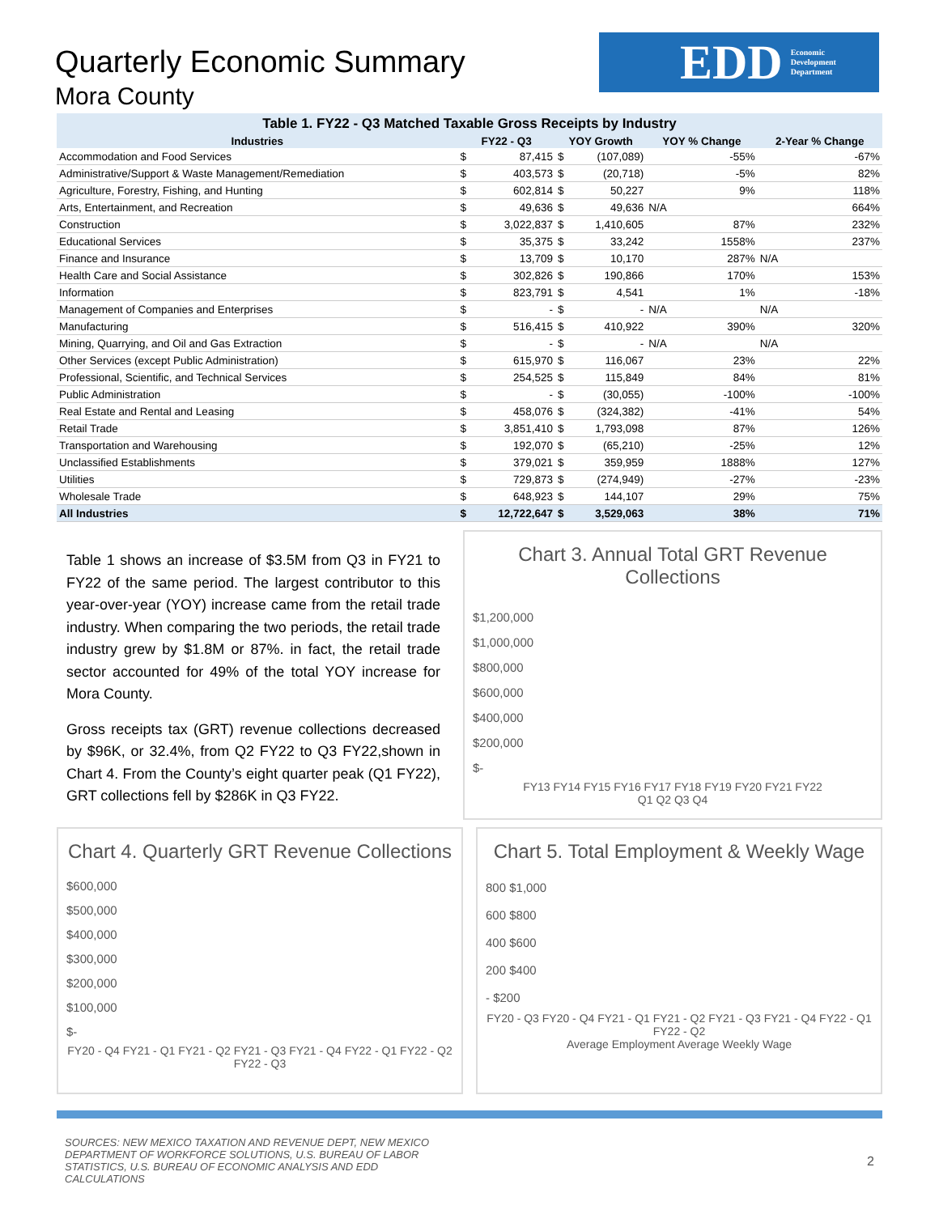Quarterly Economic Summary
Mora County
EDD Economic
Development
Department
Table 1. FY22 - Q3 Matched Taxable Gross Receipts by Industry
| Industries | FY22 - Q3 | | YOY Growth | | YOY % Change | 2-Year % Change |
| --- | --- | --- | --- | --- | --- | --- |
| Accommodation and Food Services | $ | 87,415 | $ | (107,089) | -55% | -67% |
| Administrative/Support & Waste Management/Remediation | $ | 403,573 | $ | (20,718) | -5% | 82% |
| Agriculture, Forestry, Fishing, and Hunting | $ | 602,814 | $ | 50,227 | 9% | 118% |
| Arts, Entertainment, and Recreation | $ | 49,636 | $ | 49,636 | N/A | 664% |
| Construction | $ | 3,022,837 | $ | 1,410,605 | 87% | 232% |
| Educational Services | $ | 35,375 | $ | 33,242 | 1558% | 237% |
| Finance and Insurance | $ | 13,709 | $ | 10,170 | 287% | N/A |
| Health Care and Social Assistance | $ | 302,826 | $ | 190,866 | 170% | 153% |
| Information | $ | 823,791 | $ | 4,541 | 1% | -18% |
| Management of Companies and Enterprises | $ | - | $ | - | N/A | N/A |
| Manufacturing | $ | 516,415 | $ | 410,922 | 390% | 320% |
| Mining, Quarrying, and Oil and Gas Extraction | $ | - | $ | - | N/A | N/A |
| Other Services (except Public Administration) | $ | 615,970 | $ | 116,067 | 23% | 22% |
| Professional, Scientific, and Technical Services | $ | 254,525 | $ | 115,849 | 84% | 81% |
| Public Administration | $ | - | $ | (30,055) | -100% | -100% |
| Real Estate and Rental and Leasing | $ | 458,076 | $ | (324,382) | -41% | 54% |
| Retail Trade | $ | 3,851,410 | $ | 1,793,098 | 87% | 126% |
| Transportation and Warehousing | $ | 192,070 | $ | (65,210) | -25% | 12% |
| Unclassified Establishments | $ | 379,021 | $ | 359,959 | 1888% | 127% |
| Utilities | $ | 729,873 | $ | (274,949) | -27% | -23% |
| Wholesale Trade | $ | 648,923 | $ | 144,107 | 29% | 75% |
| All Industries | $ | 12,722,647 | $ | 3,529,063 | 38% | 71% |
Table 1 shows an increase of $3.5M from Q3 in FY21 to FY22 of the same period. The largest contributor to this year-over-year (YOY) increase came from the retail trade industry. When comparing the two periods, the retail trade industry grew by $1.8M or 87%. in fact, the retail trade sector accounted for 49% of the total YOY increase for Mora County.
Gross receipts tax (GRT) revenue collections decreased by $96K, or 32.4%, from Q2 FY22 to Q3 FY22,shown in Chart 4. From the County’s eight quarter peak (Q1 FY22), GRT collections fell by $286K in Q3 FY22.
Chart 3. Annual Total GRT Revenue Collections
$1,200,000
$1,000,000
$800,000
$600,000
$400,000
$200,000
$-
FY13 FY14 FY15 FY16 FY17 FY18 FY19 FY20 FY21 FY22
Q1 Q2 Q3 Q4
Chart 4. Quarterly GRT Revenue Collections
$600,000
$500,000
$400,000
$300,000
$200,000
$100,000
$-
FY20 - Q4 FY21 - Q1 FY21 - Q2 FY21 - Q3 FY21 - Q4 FY22 - Q1 FY22 - Q2 FY22 - Q3
Chart 5. Total Employment & Weekly Wage
800 $1,000
600 $800
400 $600
200 $400
- $200
FY20 - Q3 FY20 - Q4 FY21 - Q1 FY21 - Q2 FY21 - Q3 FY21 - Q4 FY22 - Q1 FY22 - Q2
Average Employment Average Weekly Wage
SOURCES: NEW MEXICO TAXATION AND REVENUE DEPT, NEW MEXICO DEPARTMENT OF WORKFORCE SOLUTIONS, U.S. BUREAU OF LABOR STATISTICS, U.S. BUREAU OF ECONOMIC ANALYSIS AND EDD CALCULATIONS
2